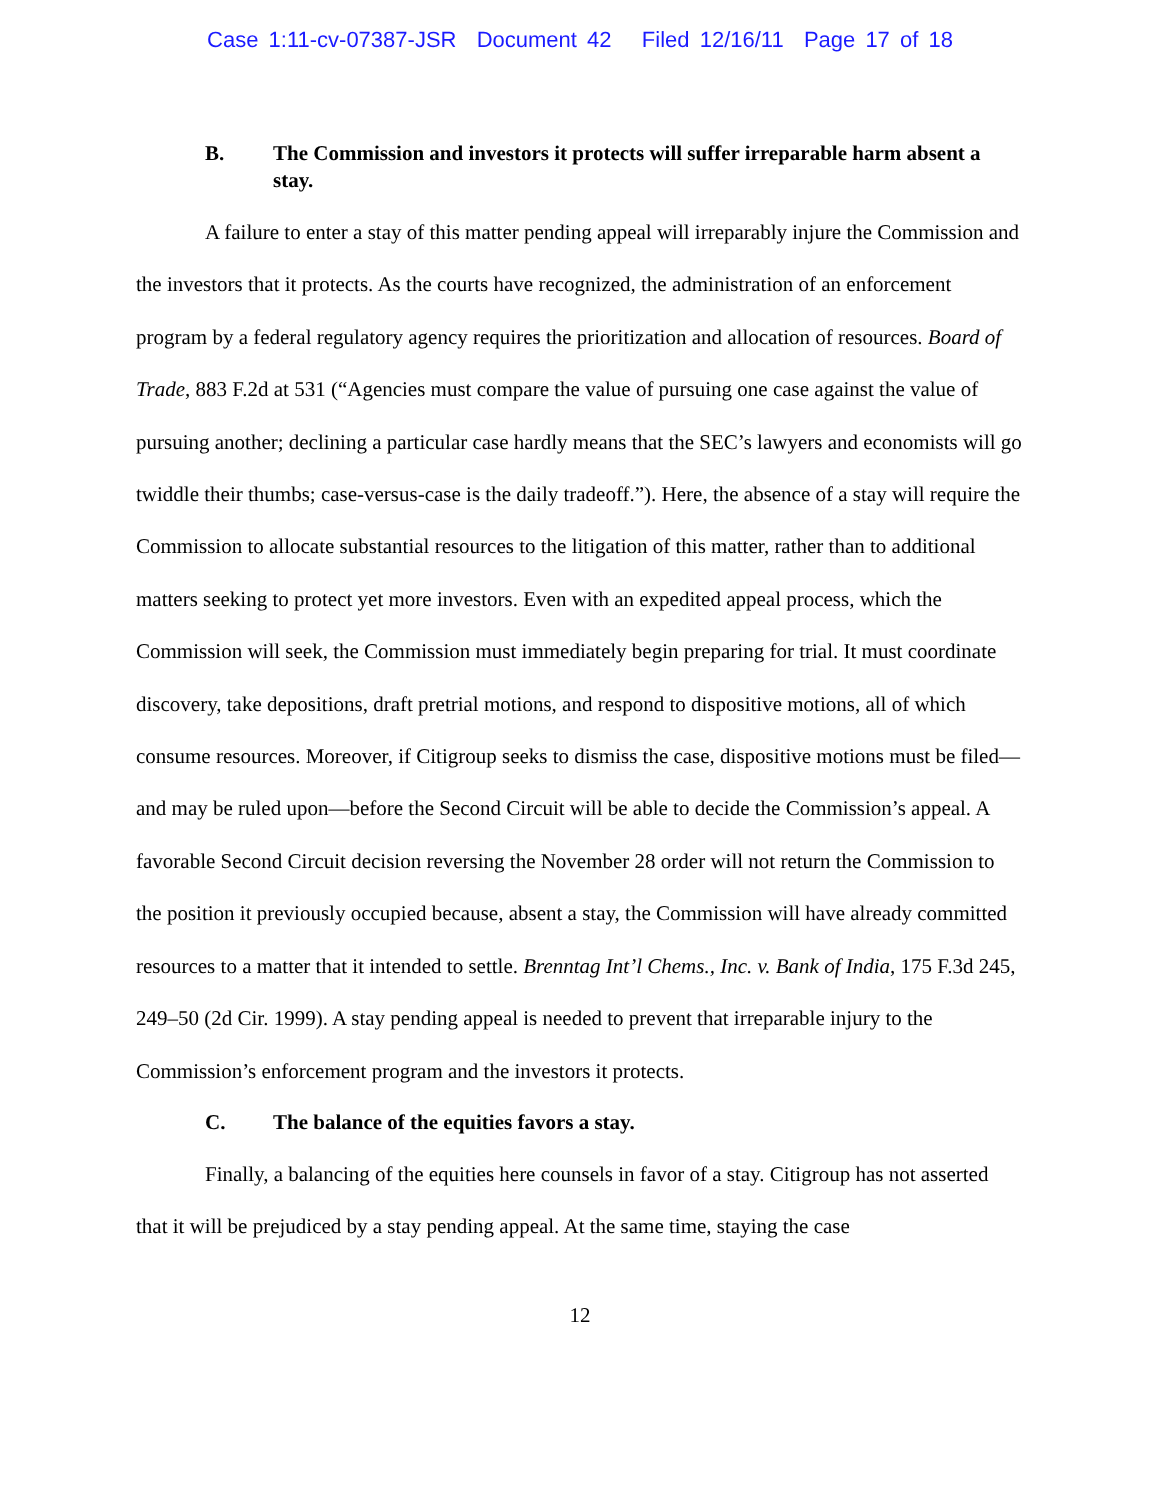Case 1:11-cv-07387-JSR Document 42 Filed 12/16/11 Page 17 of 18
B. The Commission and investors it protects will suffer irreparable harm absent a stay.
A failure to enter a stay of this matter pending appeal will irreparably injure the Commission and the investors that it protects. As the courts have recognized, the administration of an enforcement program by a federal regulatory agency requires the prioritization and allocation of resources. Board of Trade, 883 F.2d at 531 (“Agencies must compare the value of pursuing one case against the value of pursuing another; declining a particular case hardly means that the SEC’s lawyers and economists will go twiddle their thumbs; case-versus-case is the daily tradeoff.”). Here, the absence of a stay will require the Commission to allocate substantial resources to the litigation of this matter, rather than to additional matters seeking to protect yet more investors. Even with an expedited appeal process, which the Commission will seek, the Commission must immediately begin preparing for trial. It must coordinate discovery, take depositions, draft pretrial motions, and respond to dispositive motions, all of which consume resources. Moreover, if Citigroup seeks to dismiss the case, dispositive motions must be filed—and may be ruled upon—before the Second Circuit will be able to decide the Commission’s appeal. A favorable Second Circuit decision reversing the November 28 order will not return the Commission to the position it previously occupied because, absent a stay, the Commission will have already committed resources to a matter that it intended to settle. Brenntag Int’l Chems., Inc. v. Bank of India, 175 F.3d 245, 249–50 (2d Cir. 1999). A stay pending appeal is needed to prevent that irreparable injury to the Commission’s enforcement program and the investors it protects.
C. The balance of the equities favors a stay.
Finally, a balancing of the equities here counsels in favor of a stay. Citigroup has not asserted that it will be prejudiced by a stay pending appeal. At the same time, staying the case
12